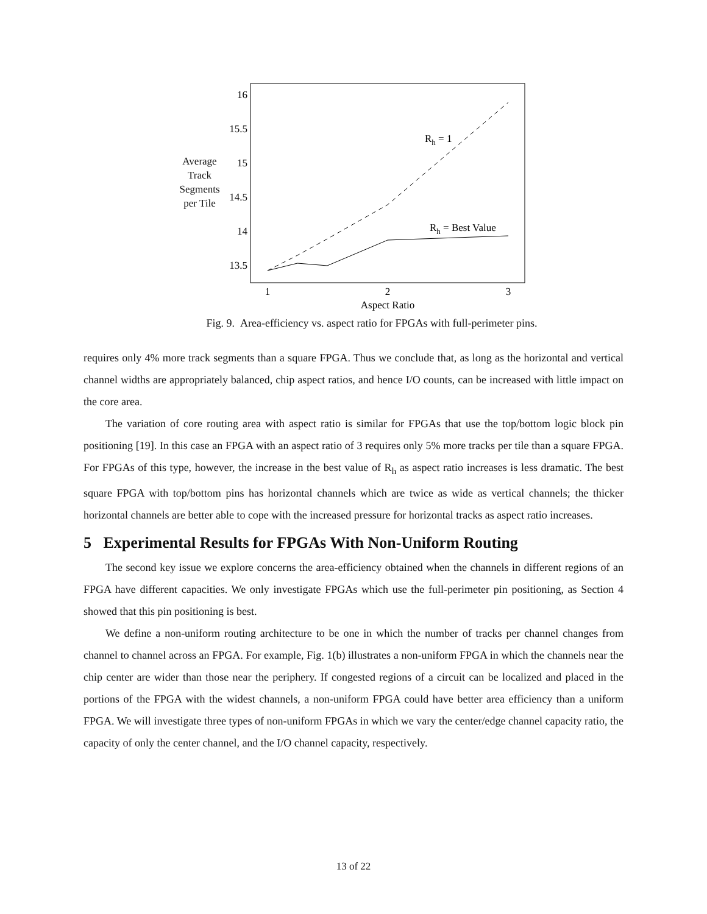Average
Track
Segments
per Tile
16
15.5
15
14.5
14
13.5
1
2
3
Aspect Ratio
Rh = 1
Rh = Best Value
Fig. 9. Area-efficiency vs. aspect ratio for FPGAs with full-perimeter pins.
requires only 4% more track segments than a square FPGA. Thus we conclude that, as long as the horizontal and vertical channel widths are appropriately balanced, chip aspect ratios, and hence I/O counts, can be increased with little impact on the core area.
The variation of core routing area with aspect ratio is similar for FPGAs that use the top/bottom logic block pin positioning [19]. In this case an FPGA with an aspect ratio of 3 requires only 5% more tracks per tile than a square FPGA. For FPGAs of this type, however, the increase in the best value of R<sub>h</sub> as aspect ratio increases is less dramatic. The best square FPGA with top/bottom pins has horizontal channels which are twice as wide as vertical channels; the thicker horizontal channels are better able to cope with the increased pressure for horizontal tracks as aspect ratio increases.
5 Experimental Results for FPGAs With Non-Uniform Routing
The second key issue we explore concerns the area-efficiency obtained when the channels in different regions of an FPGA have different capacities. We only investigate FPGAs which use the full-perimeter pin positioning, as Section 4 showed that this pin positioning is best.
We define a non-uniform routing architecture to be one in which the number of tracks per channel changes from channel to channel across an FPGA. For example, Fig. 1(b) illustrates a non-uniform FPGA in which the channels near the chip center are wider than those near the periphery. If congested regions of a circuit can be localized and placed in the portions of the FPGA with the widest channels, a non-uniform FPGA could have better area efficiency than a uniform FPGA. We will investigate three types of non-uniform FPGAs in which we vary the center/edge channel capacity ratio, the capacity of only the center channel, and the I/O channel capacity, respectively.
13 of 22